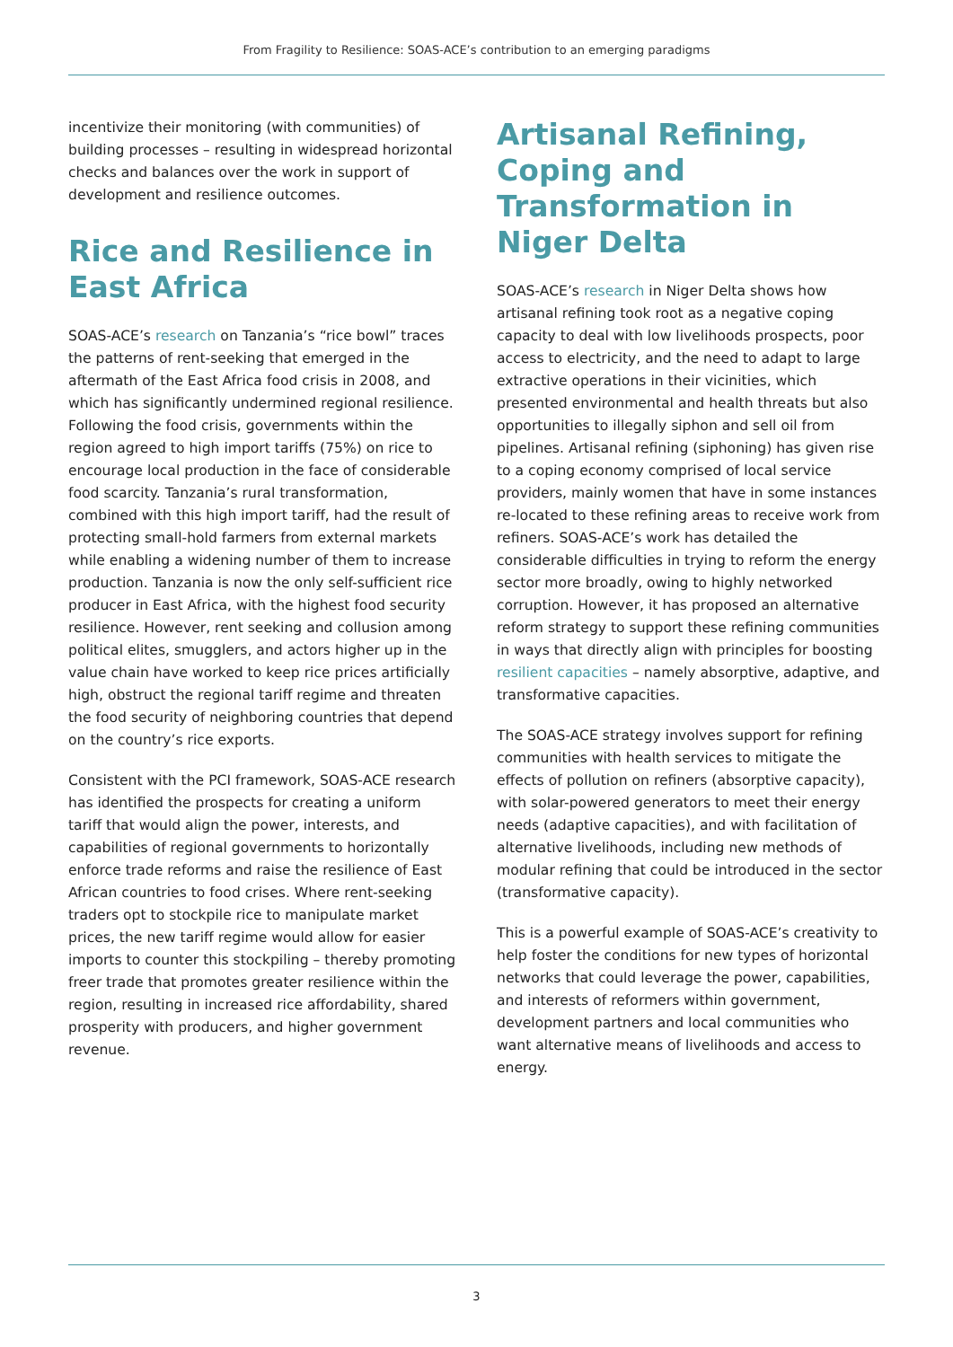From Fragility to Resilience: SOAS-ACE’s contribution to an emerging paradigms
incentivize their monitoring (with communities) of building processes – resulting in widespread horizontal checks and balances over the work in support of development and resilience outcomes.
Rice and Resilience in East Africa
SOAS-ACE’s research on Tanzania’s “rice bowl” traces the patterns of rent-seeking that emerged in the aftermath of the East Africa food crisis in 2008, and which has significantly undermined regional resilience. Following the food crisis, governments within the region agreed to high import tariffs (75%) on rice to encourage local production in the face of considerable food scarcity. Tanzania’s rural transformation, combined with this high import tariff, had the result of protecting small-hold farmers from external markets while enabling a widening number of them to increase production. Tanzania is now the only self-sufficient rice producer in East Africa, with the highest food security resilience. However, rent seeking and collusion among political elites, smugglers, and actors higher up in the value chain have worked to keep rice prices artificially high, obstruct the regional tariff regime and threaten the food security of neighboring countries that depend on the country’s rice exports.
Consistent with the PCI framework, SOAS-ACE research has identified the prospects for creating a uniform tariff that would align the power, interests, and capabilities of regional governments to horizontally enforce trade reforms and raise the resilience of East African countries to food crises. Where rent-seeking traders opt to stockpile rice to manipulate market prices, the new tariff regime would allow for easier imports to counter this stockpiling – thereby promoting freer trade that promotes greater resilience within the region, resulting in increased rice affordability, shared prosperity with producers, and higher government revenue.
Artisanal Refining, Coping and Transformation in Niger Delta
SOAS-ACE’s research in Niger Delta shows how artisanal refining took root as a negative coping capacity to deal with low livelihoods prospects, poor access to electricity, and the need to adapt to large extractive operations in their vicinities, which presented environmental and health threats but also opportunities to illegally siphon and sell oil from pipelines. Artisanal refining (siphoning) has given rise to a coping economy comprised of local service providers, mainly women that have in some instances re-located to these refining areas to receive work from refiners. SOAS-ACE’s work has detailed the considerable difficulties in trying to reform the energy sector more broadly, owing to highly networked corruption. However, it has proposed an alternative reform strategy to support these refining communities in ways that directly align with principles for boosting resilient capacities – namely absorptive, adaptive, and transformative capacities.
The SOAS-ACE strategy involves support for refining communities with health services to mitigate the effects of pollution on refiners (absorptive capacity), with solar-powered generators to meet their energy needs (adaptive capacities), and with facilitation of alternative livelihoods, including new methods of modular refining that could be introduced in the sector (transformative capacity).
This is a powerful example of SOAS-ACE’s creativity to help foster the conditions for new types of horizontal networks that could leverage the power, capabilities, and interests of reformers within government, development partners and local communities who want alternative means of livelihoods and access to energy.
3